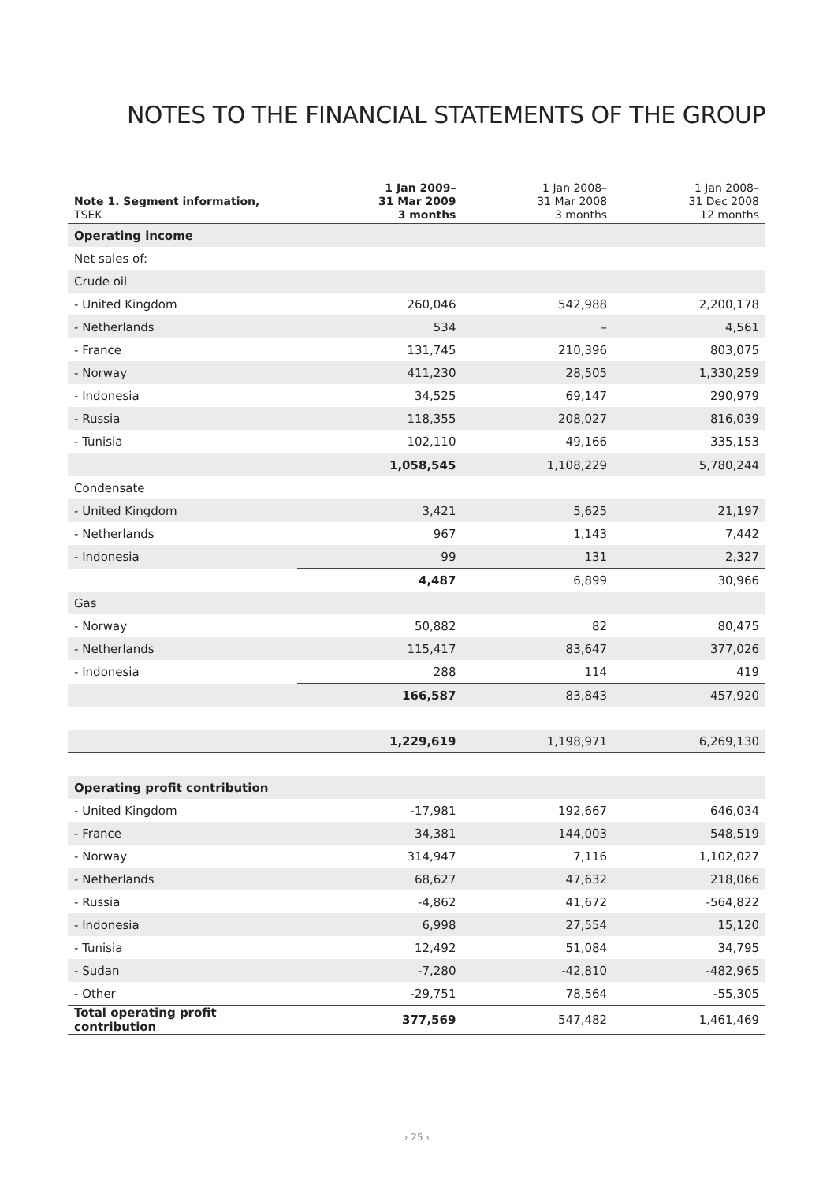NOTES TO THE FINANCIAL STATEMENTS OF THE GROUP
| Note 1. Segment information, TSEK | 1 Jan 2009– 31 Mar 2009 3 months | 1 Jan 2008– 31 Mar 2008 3 months | 1 Jan 2008– 31 Dec 2008 12 months |
| --- | --- | --- | --- |
| Operating income | | | |
| Net sales of: | | | |
| Crude oil | | | |
| - United Kingdom | 260,046 | 542,988 | 2,200,178 |
| - Netherlands | 534 | – | 4,561 |
| - France | 131,745 | 210,396 | 803,075 |
| - Norway | 411,230 | 28,505 | 1,330,259 |
| - Indonesia | 34,525 | 69,147 | 290,979 |
| - Russia | 118,355 | 208,027 | 816,039 |
| - Tunisia | 102,110 | 49,166 | 335,153 |
| | 1,058,545 | 1,108,229 | 5,780,244 |
| Condensate | | | |
| - United Kingdom | 3,421 | 5,625 | 21,197 |
| - Netherlands | 967 | 1,143 | 7,442 |
| - Indonesia | 99 | 131 | 2,327 |
| | 4,487 | 6,899 | 30,966 |
| Gas | | | |
| - Norway | 50,882 | 82 | 80,475 |
| - Netherlands | 115,417 | 83,647 | 377,026 |
| - Indonesia | 288 | 114 | 419 |
| | 166,587 | 83,843 | 457,920 |
| | 1,229,619 | 1,198,971 | 6,269,130 |
| Operating profit contribution | | | |
| - United Kingdom | -17,981 | 192,667 | 646,034 |
| - France | 34,381 | 144,003 | 548,519 |
| - Norway | 314,947 | 7,116 | 1,102,027 |
| - Netherlands | 68,627 | 47,632 | 218,066 |
| - Russia | -4,862 | 41,672 | -564,822 |
| - Indonesia | 6,998 | 27,554 | 15,120 |
| - Tunisia | 12,492 | 51,084 | 34,795 |
| - Sudan | -7,280 | -42,810 | -482,965 |
| - Other | -29,751 | 78,564 | -55,305 |
| Total operating profit contribution | 377,569 | 547,482 | 1,461,469 |
› 25 ‹